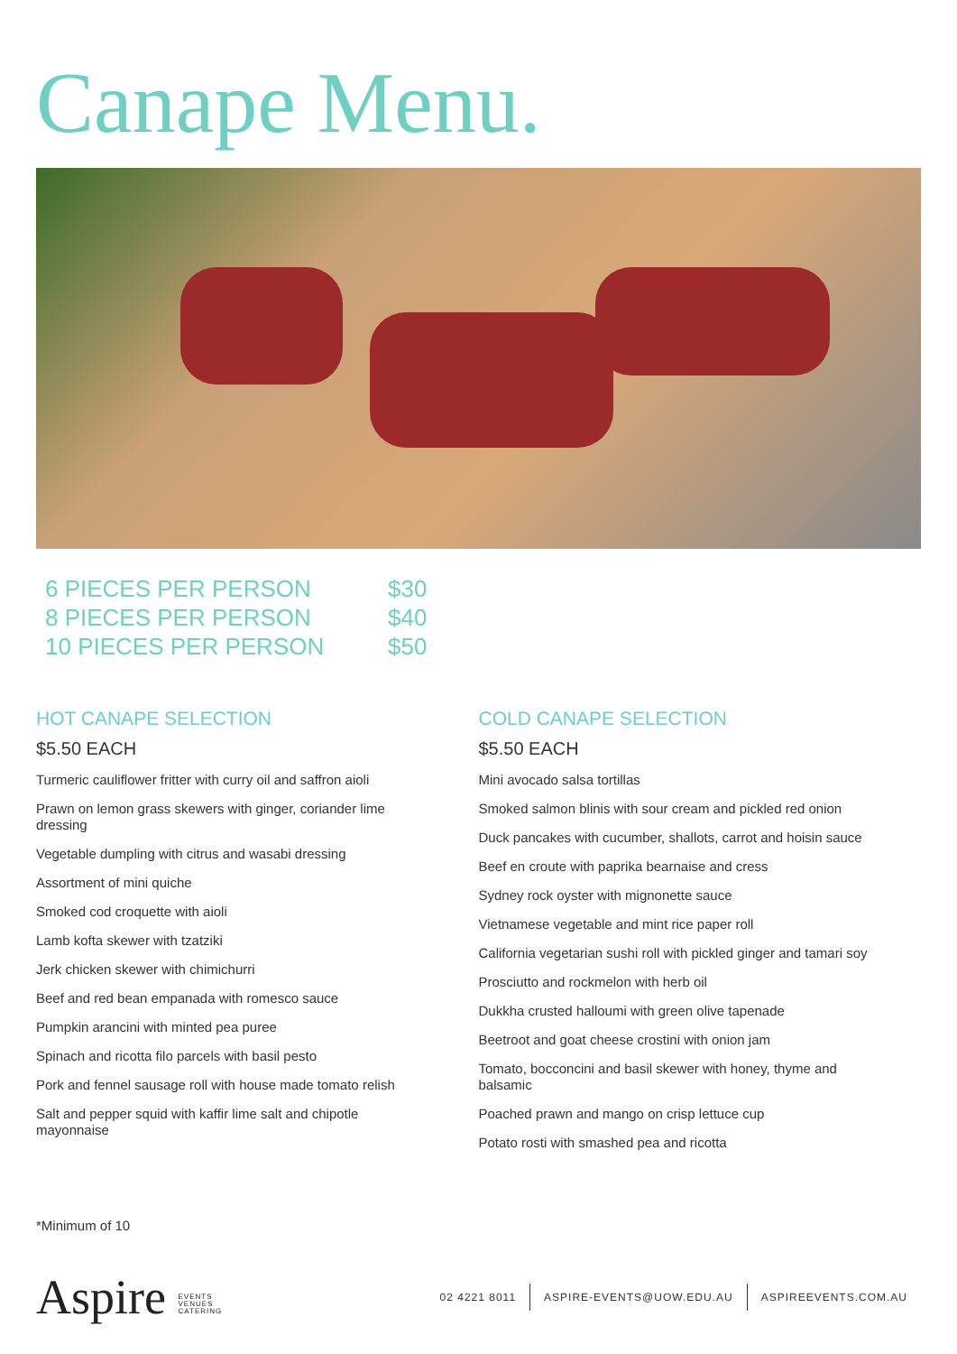Canape Menu.
| 6 PIECES PER PERSON | $30 |
| 8 PIECES PER PERSON | $40 |
| 10 PIECES PER PERSON | $50 |
HOT CANAPE SELECTION
$5.50 EACH
Turmeric cauliflower fritter with curry oil and saffron aioli
Prawn on lemon grass skewers with ginger, coriander lime dressing
Vegetable dumpling with citrus and wasabi dressing
Assortment of mini quiche
Smoked cod croquette with aioli
Lamb kofta skewer with tzatziki
Jerk chicken skewer with chimichurri
Beef and red bean empanada with romesco sauce
Pumpkin arancini with minted pea puree
Spinach and ricotta filo parcels with basil pesto
Pork and fennel sausage roll with house made tomato relish
Salt and pepper squid with kaffir lime salt and chipotle mayonnaise
COLD CANAPE SELECTION
$5.50 EACH
Mini avocado salsa tortillas
Smoked salmon blinis with sour cream and pickled red onion
Duck pancakes with cucumber, shallots, carrot and hoisin sauce
Beef en croute with paprika bearnaise and cress
Sydney rock oyster with mignonette sauce
Vietnamese vegetable and mint rice paper roll
California vegetarian sushi roll with pickled ginger and tamari soy
Prosciutto and rockmelon with herb oil
Dukkha crusted halloumi with green olive tapenade
Beetroot and goat cheese crostini with onion jam
Tomato, bocconcini and basil skewer with honey, thyme and balsamic
Poached prawn and mango on crisp lettuce cup
Potato rosti with smashed pea and ricotta
*Minimum of 10
Aspire EVENTS
VENUES
CATERING
02 4221 8011 ASPIRE-EVENTS@UOW.EDU.AU ASPIREEVENTS.COM.AU